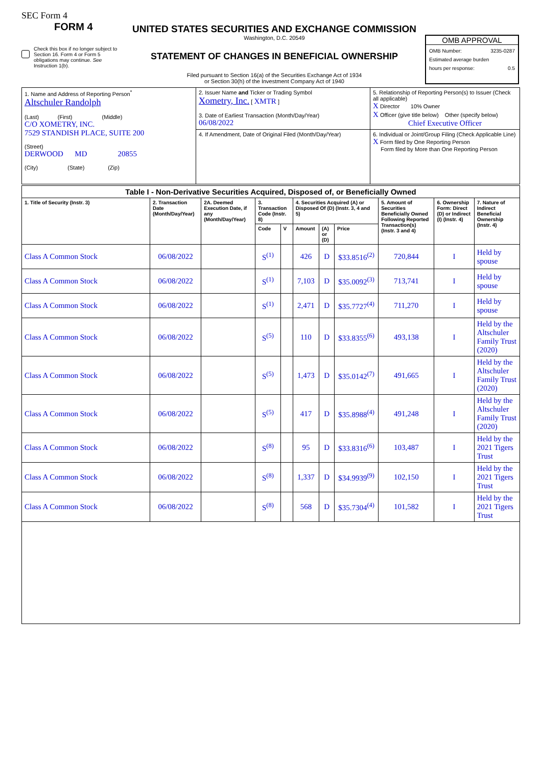SEC Form 4
FORM 4
Check this box if no longer subject to Section 16. Form 4 or Form 5 obligations may continue. See Instruction 1(b).
UNITED STATES SECURITIES AND EXCHANGE COMMISSION
Washington, D.C. 20549
STATEMENT OF CHANGES IN BENEFICIAL OWNERSHIP
Filed pursuant to Section 16(a) of the Securities Exchange Act of 1934
or Section 30(h) of the Investment Company Act of 1940
OMB APPROVAL
OMB Number: 3235-0287
Estimated average burden
hours per response: 0.5
| 1. Name and Address of Reporting Person<sup>*</sup> Altschuler Randolph (Last) (First) (Middle) C/O XOMETRY, INC. 7529 STANDISH PLACE, SUITE 200 (Street) DERWOOD MD 20855 (City) (State) (Zip) | 2. Issuer Name and Ticker or Trading Symbol Xometry, Inc. [ XMTR ] 3. Date of Earliest Transaction (Month/Day/Year) 06/08/2022 | 5. Relationship of Reporting Person(s) to Issuer (Check all applicable) X Director 10% Owner X Officer (give title below) Other (specify below) Chief Executive Officer |
| | 4. If Amendment, Date of Original Filed (Month/Day/Year) | 6. Individual or Joint/Group Filing (Check Applicable Line) X Form filed by One Reporting Person Form filed by More than One Reporting Person |
| Table I - Non-Derivative Securities Acquired, Disposed of, or Beneficially Owned | | | | | | | | | | |
| --- | --- | --- | --- | --- | --- | --- | --- | --- | --- | --- |
| 1. Title of Security (Instr. 3) | 2. Transaction Date (Month/Day/Year) | 2A. Deemed Execution Date, if any (Month/Day/Year) | 3. Transaction Code (Instr. 8) | | 4. Securities Acquired (A) or Disposed Of (D) (Instr. 3, 4 and 5) | | | 5. Amount of Securities Beneficially Owned Following Reported Transaction(s) (Instr. 3 and 4) | 6. Ownership Form: Direct (D) or Indirect (I) (Instr. 4) | 7. Nature of Indirect Beneficial Ownership (Instr. 4) |
| | | | Code | V | Amount | (A) or (D) | Price | | | |
| Class A Common Stock | 06/08/2022 | | S<sup>(1)</sup> | | 426 | D | $33.8516<sup>(2)</sup> | 720,844 | I | Held by spouse |
| Class A Common Stock | 06/08/2022 | | S<sup>(1)</sup> | | 7,103 | D | $35.0092<sup>(3)</sup> | 713,741 | I | Held by spouse |
| Class A Common Stock | 06/08/2022 | | S<sup>(1)</sup> | | 2,471 | D | $35.7727<sup>(4)</sup> | 711,270 | I | Held by spouse |
| Class A Common Stock | 06/08/2022 | | S<sup>(5)</sup> | | 110 | D | $33.8355<sup>(6)</sup> | 493,138 | I | Held by the Altschuler Family Trust (2020) |
| Class A Common Stock | 06/08/2022 | | S<sup>(5)</sup> | | 1,473 | D | $35.0142<sup>(7)</sup> | 491,665 | I | Held by the Altschuler Family Trust (2020) |
| Class A Common Stock | 06/08/2022 | | S<sup>(5)</sup> | | 417 | D | $35.8988<sup>(4)</sup> | 491,248 | I | Held by the Altschuler Family Trust (2020) |
| Class A Common Stock | 06/08/2022 | | S<sup>(8)</sup> | | 95 | D | $33.8316<sup>(6)</sup> | 103,487 | I | Held by the 2021 Tigers Trust |
| Class A Common Stock | 06/08/2022 | | S<sup>(8)</sup> | | 1,337 | D | $34.9939<sup>(9)</sup> | 102,150 | I | Held by the 2021 Tigers Trust |
| Class A Common Stock | 06/08/2022 | | S<sup>(8)</sup> | | 568 | D | $35.7304<sup>(4)</sup> | 101,582 | I | Held by the 2021 Tigers Trust |